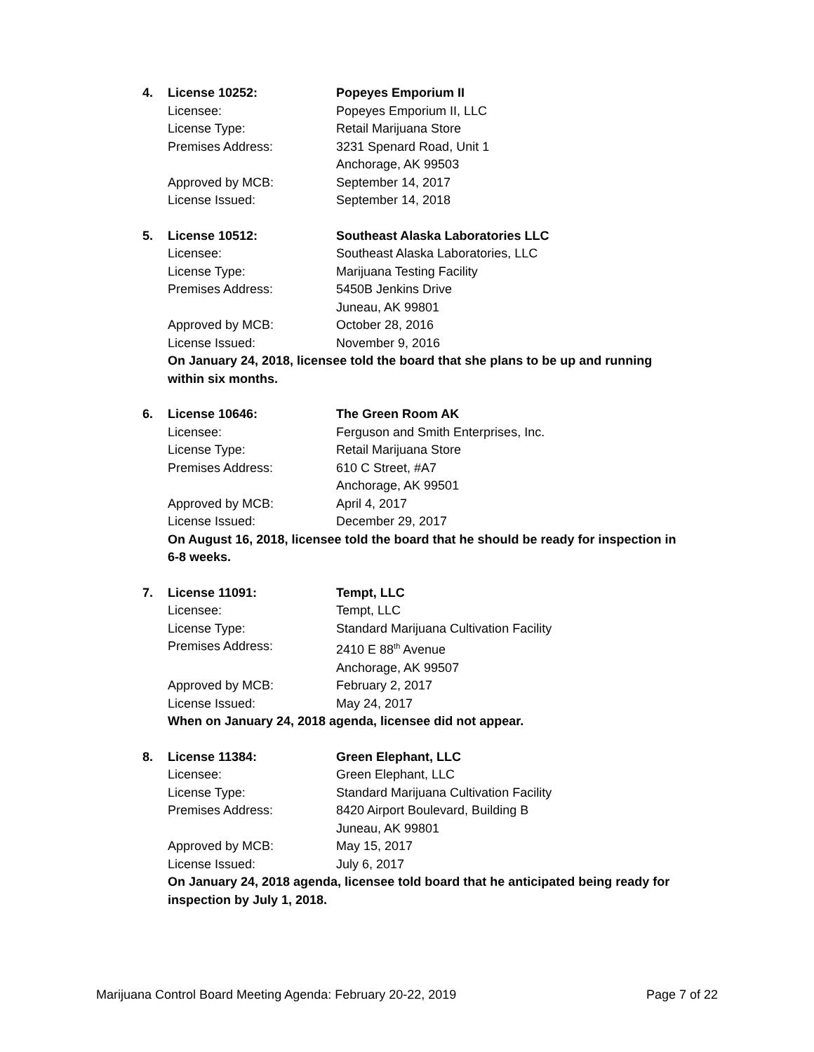4. License 10252: Popeyes Emporium II
Licensee: Popeyes Emporium II, LLC
License Type: Retail Marijuana Store
Premises Address: 3231 Spenard Road, Unit 1
Anchorage, AK 99503
Approved by MCB: September 14, 2017
License Issued: September 14, 2018
5. License 10512: Southeast Alaska Laboratories LLC
Licensee: Southeast Alaska Laboratories, LLC
License Type: Marijuana Testing Facility
Premises Address: 5450B Jenkins Drive
Juneau, AK 99801
Approved by MCB: October 28, 2016
License Issued: November 9, 2016
On January 24, 2018, licensee told the board that she plans to be up and running within six months.
6. License 10646: The Green Room AK
Licensee: Ferguson and Smith Enterprises, Inc.
License Type: Retail Marijuana Store
Premises Address: 610 C Street, #A7
Anchorage, AK 99501
Approved by MCB: April 4, 2017
License Issued: December 29, 2017
On August 16, 2018, licensee told the board that he should be ready for inspection in 6-8 weeks.
7. License 11091: Tempt, LLC
Licensee: Tempt, LLC
License Type: Standard Marijuana Cultivation Facility
Premises Address: 2410 E 88<sup>th</sup> Avenue
Anchorage, AK 99507
Approved by MCB: February 2, 2017
License Issued: May 24, 2017
When on January 24, 2018 agenda, licensee did not appear.
8. License 11384: Green Elephant, LLC
Licensee: Green Elephant, LLC
License Type: Standard Marijuana Cultivation Facility
Premises Address: 8420 Airport Boulevard, Building B
Juneau, AK 99801
Approved by MCB: May 15, 2017
License Issued: July 6, 2017
On January 24, 2018 agenda, licensee told board that he anticipated being ready for inspection by July 1, 2018.
Marijuana Control Board Meeting Agenda: February 20-22, 2019 Page 7 of 22